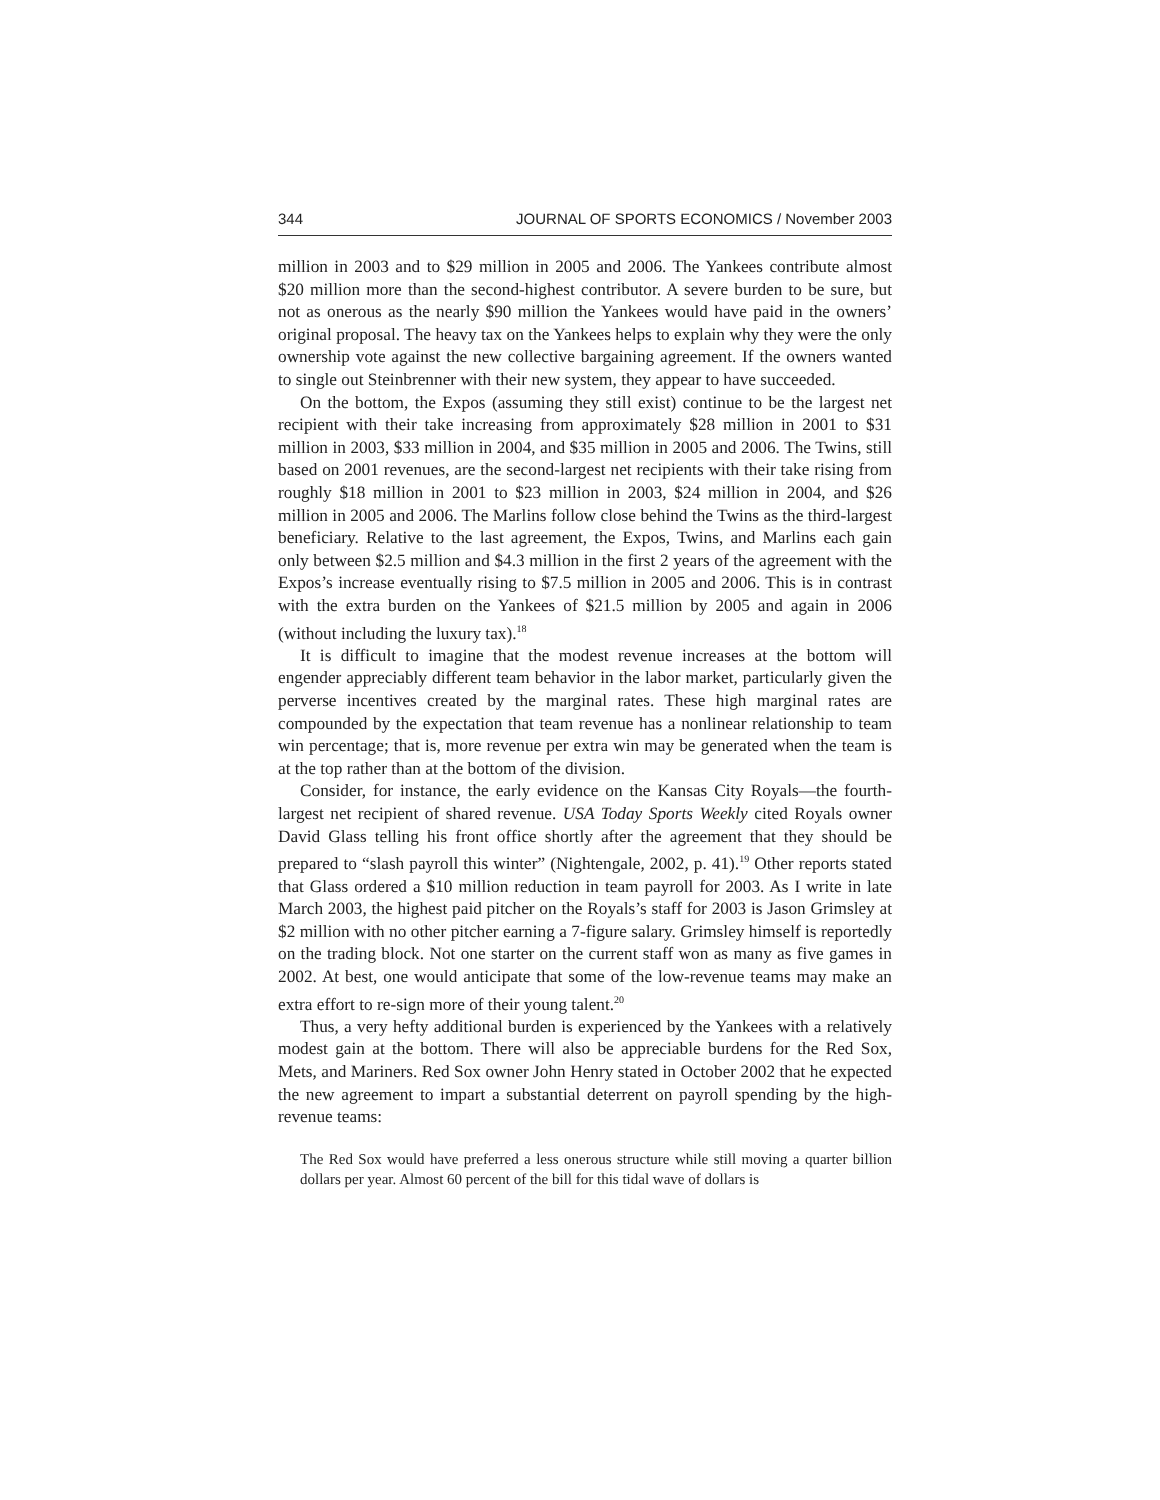344 JOURNAL OF SPORTS ECONOMICS / November 2003
million in 2003 and to $29 million in 2005 and 2006. The Yankees contribute almost $20 million more than the second-highest contributor. A severe burden to be sure, but not as onerous as the nearly $90 million the Yankees would have paid in the owners’ original proposal. The heavy tax on the Yankees helps to explain why they were the only ownership vote against the new collective bargaining agreement. If the owners wanted to single out Steinbrenner with their new system, they appear to have succeeded.
On the bottom, the Expos (assuming they still exist) continue to be the largest net recipient with their take increasing from approximately $28 million in 2001 to $31 million in 2003, $33 million in 2004, and $35 million in 2005 and 2006. The Twins, still based on 2001 revenues, are the second-largest net recipients with their take rising from roughly $18 million in 2001 to $23 million in 2003, $24 million in 2004, and $26 million in 2005 and 2006. The Marlins follow close behind the Twins as the third-largest beneficiary. Relative to the last agreement, the Expos, Twins, and Marlins each gain only between $2.5 million and $4.3 million in the first 2 years of the agreement with the Expos’s increase eventually rising to $7.5 million in 2005 and 2006. This is in contrast with the extra burden on the Yankees of $21.5 million by 2005 and again in 2006 (without including the luxury tax).<sup>18</sup>
It is difficult to imagine that the modest revenue increases at the bottom will engender appreciably different team behavior in the labor market, particularly given the perverse incentives created by the marginal rates. These high marginal rates are compounded by the expectation that team revenue has a nonlinear relationship to team win percentage; that is, more revenue per extra win may be generated when the team is at the top rather than at the bottom of the division.
Consider, for instance, the early evidence on the Kansas City Royals—the fourth-largest net recipient of shared revenue. USA Today Sports Weekly cited Royals owner David Glass telling his front office shortly after the agreement that they should be prepared to “slash payroll this winter” (Nightengale, 2002, p. 41).<sup>19</sup> Other reports stated that Glass ordered a $10 million reduction in team payroll for 2003. As I write in late March 2003, the highest paid pitcher on the Royals’s staff for 2003 is Jason Grimsley at $2 million with no other pitcher earning a 7-figure salary. Grimsley himself is reportedly on the trading block. Not one starter on the current staff won as many as five games in 2002. At best, one would anticipate that some of the low-revenue teams may make an extra effort to re-sign more of their young talent.<sup>20</sup>
Thus, a very hefty additional burden is experienced by the Yankees with a relatively modest gain at the bottom. There will also be appreciable burdens for the Red Sox, Mets, and Mariners. Red Sox owner John Henry stated in October 2002 that he expected the new agreement to impart a substantial deterrent on payroll spending by the high-revenue teams:
The Red Sox would have preferred a less onerous structure while still moving a quarter billion dollars per year. Almost 60 percent of the bill for this tidal wave of dollars is